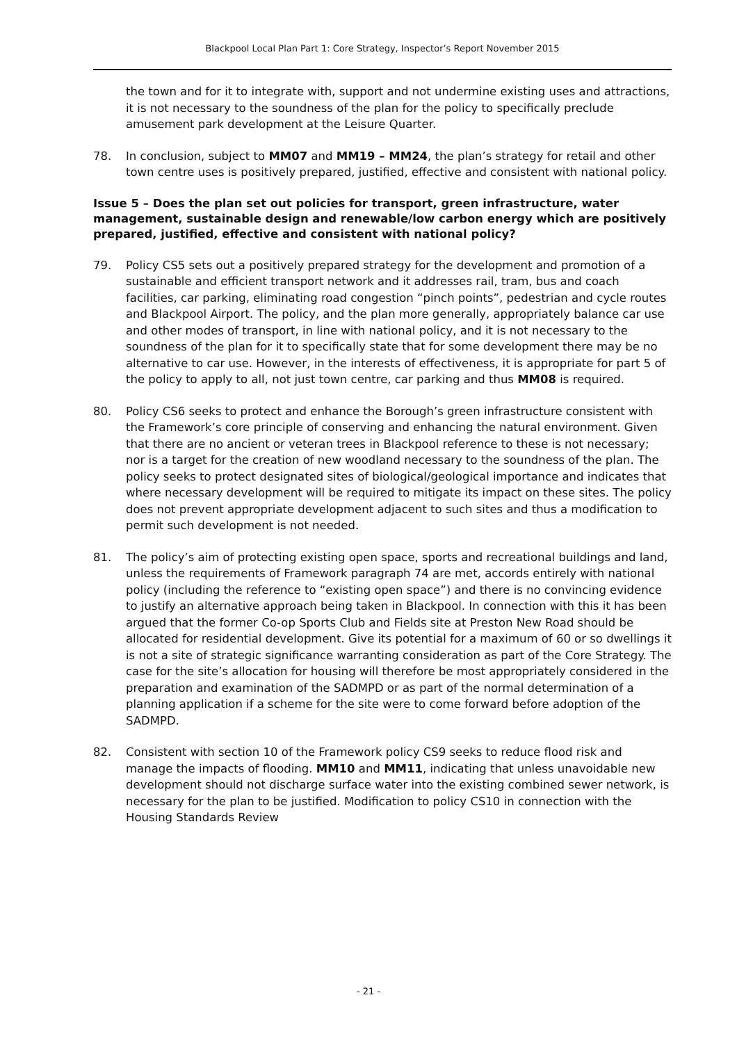Blackpool Local Plan Part 1: Core Strategy, Inspector’s Report November 2015
the town and for it to integrate with, support and not undermine existing uses and attractions, it is not necessary to the soundness of the plan for the policy to specifically preclude amusement park development at the Leisure Quarter.
78. In conclusion, subject to MM07 and MM19 – MM24, the plan’s strategy for retail and other town centre uses is positively prepared, justified, effective and consistent with national policy.
Issue 5 – Does the plan set out policies for transport, green infrastructure, water management, sustainable design and renewable/low carbon energy which are positively prepared, justified, effective and consistent with national policy?
79. Policy CS5 sets out a positively prepared strategy for the development and promotion of a sustainable and efficient transport network and it addresses rail, tram, bus and coach facilities, car parking, eliminating road congestion “pinch points”, pedestrian and cycle routes and Blackpool Airport. The policy, and the plan more generally, appropriately balance car use and other modes of transport, in line with national policy, and it is not necessary to the soundness of the plan for it to specifically state that for some development there may be no alternative to car use. However, in the interests of effectiveness, it is appropriate for part 5 of the policy to apply to all, not just town centre, car parking and thus MM08 is required.
80. Policy CS6 seeks to protect and enhance the Borough’s green infrastructure consistent with the Framework’s core principle of conserving and enhancing the natural environment. Given that there are no ancient or veteran trees in Blackpool reference to these is not necessary; nor is a target for the creation of new woodland necessary to the soundness of the plan. The policy seeks to protect designated sites of biological/geological importance and indicates that where necessary development will be required to mitigate its impact on these sites. The policy does not prevent appropriate development adjacent to such sites and thus a modification to permit such development is not needed.
81. The policy’s aim of protecting existing open space, sports and recreational buildings and land, unless the requirements of Framework paragraph 74 are met, accords entirely with national policy (including the reference to “existing open space”) and there is no convincing evidence to justify an alternative approach being taken in Blackpool. In connection with this it has been argued that the former Co-op Sports Club and Fields site at Preston New Road should be allocated for residential development. Give its potential for a maximum of 60 or so dwellings it is not a site of strategic significance warranting consideration as part of the Core Strategy. The case for the site’s allocation for housing will therefore be most appropriately considered in the preparation and examination of the SADMPD or as part of the normal determination of a planning application if a scheme for the site were to come forward before adoption of the SADMPD.
82. Consistent with section 10 of the Framework policy CS9 seeks to reduce flood risk and manage the impacts of flooding. MM10 and MM11, indicating that unless unavoidable new development should not discharge surface water into the existing combined sewer network, is necessary for the plan to be justified. Modification to policy CS10 in connection with the Housing Standards Review
- 21 -